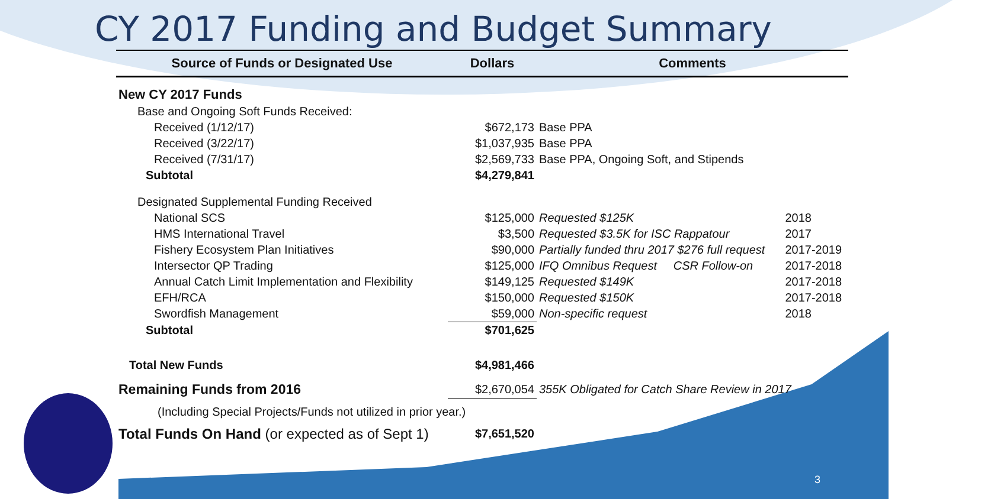CY 2017 Funding and Budget Summary
| Source of Funds or Designated Use | Dollars | Comments | |
| --- | --- | --- | --- |
| New CY 2017 Funds | | | |
| Base and Ongoing Soft Funds Received: | | | |
| Received (1/12/17) | $672,173 | Base PPA | |
| Received (3/22/17) | $1,037,935 | Base PPA | |
| Received (7/31/17) | $2,569,733 | Base PPA, Ongoing Soft, and Stipends | |
| Subtotal | $4,279,841 | | |
| Designated Supplemental Funding Received | | | |
| National SCS | $125,000 | Requested $125K | 2018 |
| HMS International Travel | $3,500 | Requested $3.5K for ISC Rappatour | 2017 |
| Fishery Ecosystem Plan Initiatives | $90,000 | Partially funded thru 2017 $276 full request | 2017-2019 |
| Intersector QP Trading | $125,000 | IFQ Omnibus Request CSR Follow-on | 2017-2018 |
| Annual Catch Limit Implementation and Flexibility | $149,125 | Requested $149K | 2017-2018 |
| EFH/RCA | $150,000 | Requested $150K | 2017-2018 |
| Swordfish Management | $59,000 | Non-specific request | 2018 |
| Subtotal | $701,625 | | |
| Total New Funds | $4,981,466 | | |
| Remaining Funds from 2016 | $2,670,054 | 355K Obligated for Catch Share Review in 2017 | |
| (Including Special Projects/Funds not utilized in prior year.) | | | |
| Total Funds On Hand (or expected as of Sept 1) | $7,651,520 | | |
3